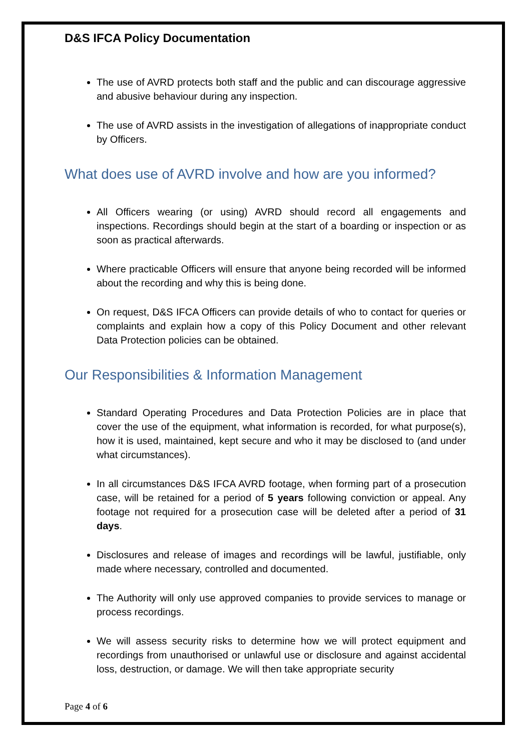D&S IFCA Policy Documentation
The use of AVRD protects both staff and the public and can discourage aggressive and abusive behaviour during any inspection.
The use of AVRD assists in the investigation of allegations of inappropriate conduct by Officers.
What does use of AVRD involve and how are you informed?
All Officers wearing (or using) AVRD should record all engagements and inspections. Recordings should begin at the start of a boarding or inspection or as soon as practical afterwards.
Where practicable Officers will ensure that anyone being recorded will be informed about the recording and why this is being done.
On request, D&S IFCA Officers can provide details of who to contact for queries or complaints and explain how a copy of this Policy Document and other relevant Data Protection policies can be obtained.
Our Responsibilities & Information Management
Standard Operating Procedures and Data Protection Policies are in place that cover the use of the equipment, what information is recorded, for what purpose(s), how it is used, maintained, kept secure and who it may be disclosed to (and under what circumstances).
In all circumstances D&S IFCA AVRD footage, when forming part of a prosecution case, will be retained for a period of 5 years following conviction or appeal. Any footage not required for a prosecution case will be deleted after a period of 31 days.
Disclosures and release of images and recordings will be lawful, justifiable, only made where necessary, controlled and documented.
The Authority will only use approved companies to provide services to manage or process recordings.
We will assess security risks to determine how we will protect equipment and recordings from unauthorised or unlawful use or disclosure and against accidental loss, destruction, or damage. We will then take appropriate security
Page 4 of 6